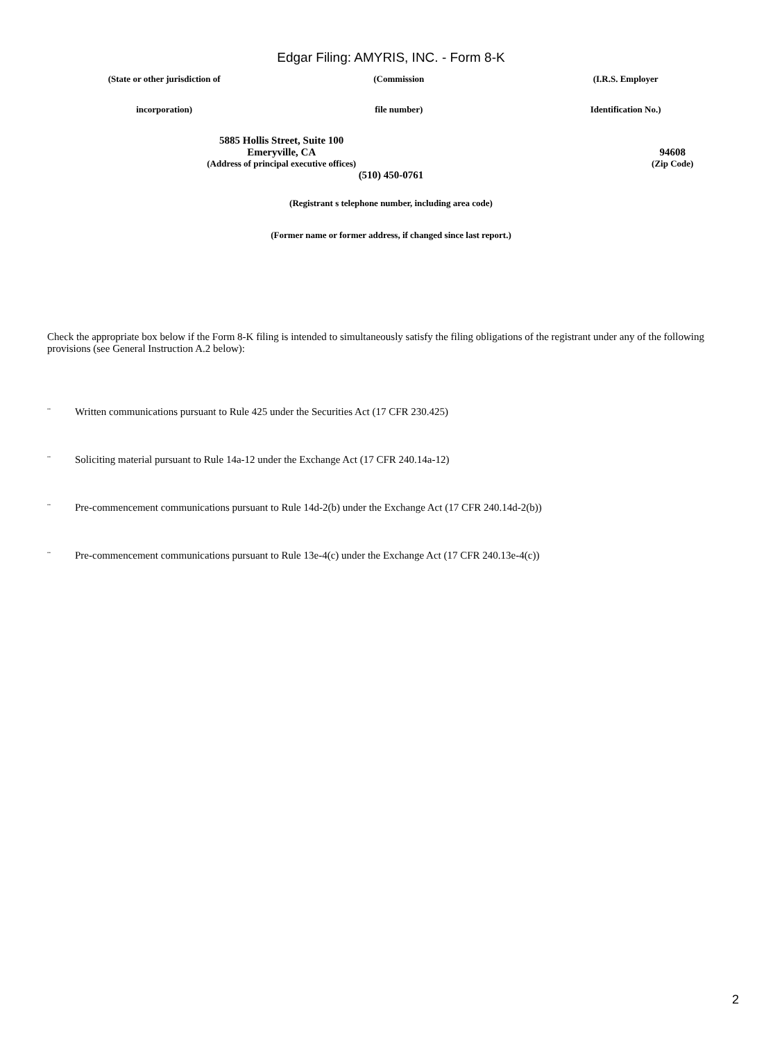Edgar Filing: AMYRIS, INC. - Form 8-K
| (State or other jurisdiction of | (Commission | (I.R.S. Employer |
| incorporation) | file number) | Identification No.) |
| 5885 Hollis Street, Suite 100 Emeryville, CA | 94608 |
| (Address of principal executive offices) | (Zip Code) |
(510) 450-0761
(Registrant s telephone number, including area code)
(Former name or former address, if changed since last report.)
Check the appropriate box below if the Form 8-K filing is intended to simultaneously satisfy the filing obligations of the registrant under any of the following provisions (see General Instruction A.2 below):
¨ Written communications pursuant to Rule 425 under the Securities Act (17 CFR 230.425)
¨ Soliciting material pursuant to Rule 14a-12 under the Exchange Act (17 CFR 240.14a-12)
¨ Pre-commencement communications pursuant to Rule 14d-2(b) under the Exchange Act (17 CFR 240.14d-2(b))
¨ Pre-commencement communications pursuant to Rule 13e-4(c) under the Exchange Act (17 CFR 240.13e-4(c))
2